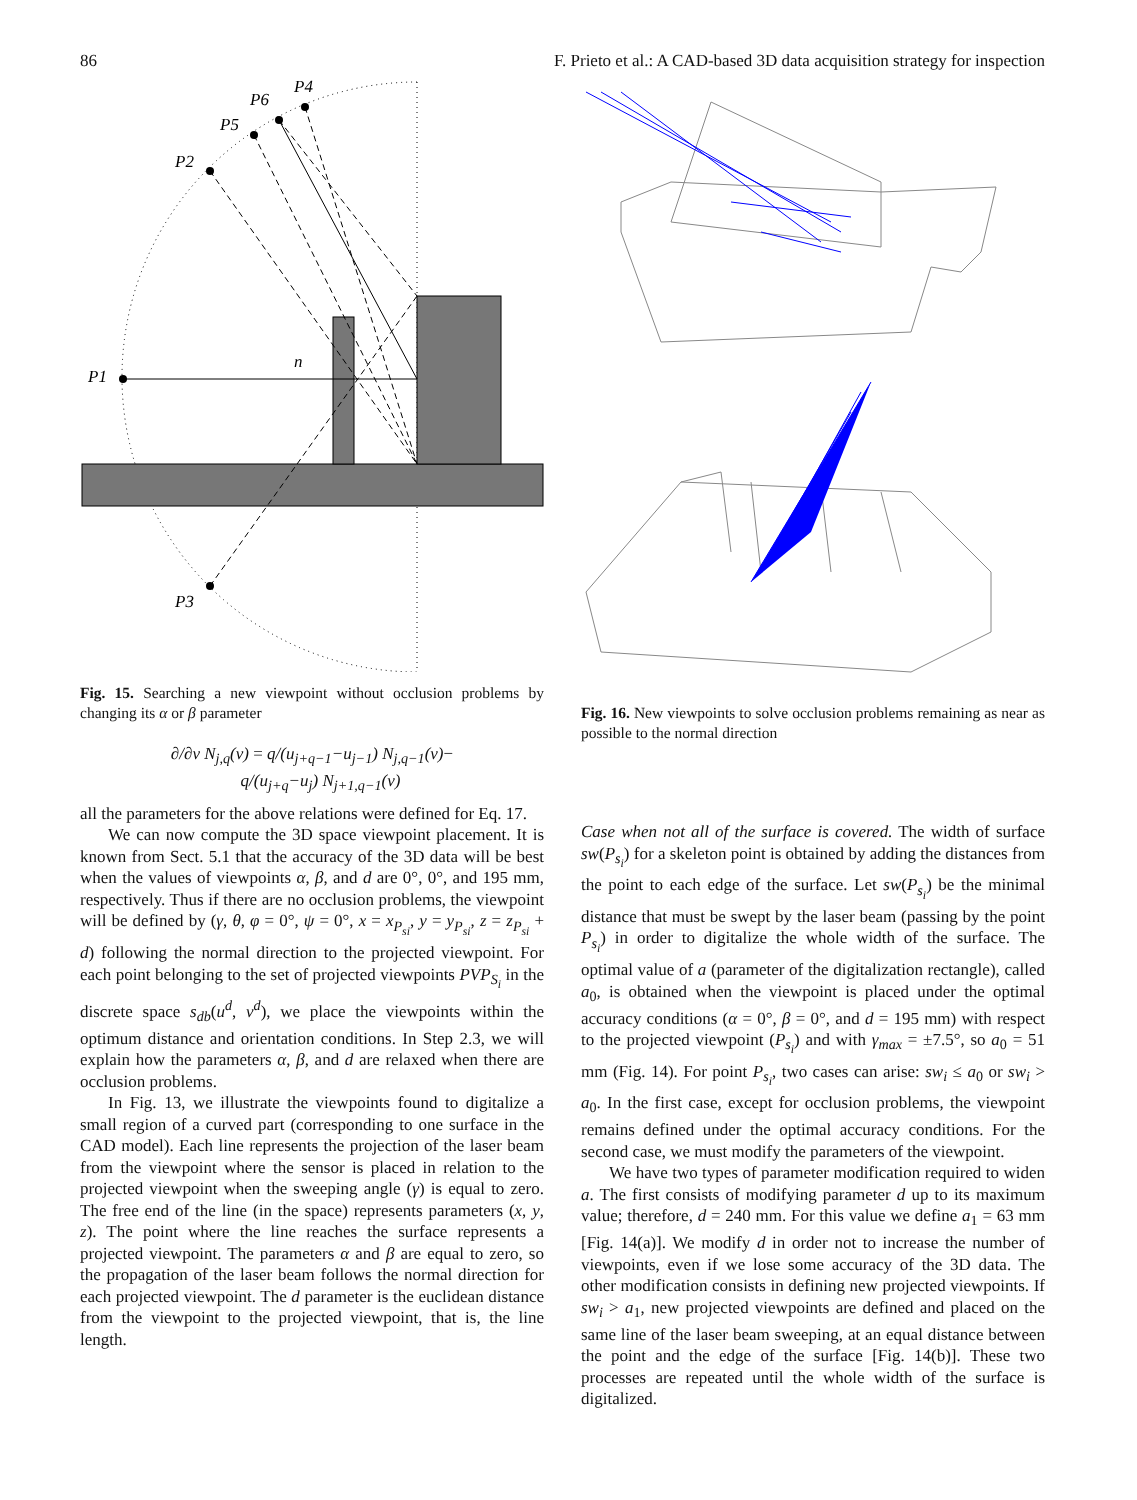86 F. Prieto et al.: A CAD-based 3D data acquisition strategy for inspection
P1
P2
P3
P4
P5
P6
n
Fig. 15. Searching a new viewpoint without occlusion problems by changing its α or β parameter
∂/∂v N<sub>j,q</sub>(v) = q/(u<sub>j+q−1</sub>−u<sub>j−1</sub>) N<sub>j,q−1</sub>(v)−
q/(u<sub>j+q</sub>−u<sub>j</sub>) N<sub>j+1,q−1</sub>(v)
all the parameters for the above relations were defined for Eq. 17.
We can now compute the 3D space viewpoint placement. It is known from Sect. 5.1 that the accuracy of the 3D data will be best when the values of viewpoints α, β, and d are 0°, 0°, and 195 mm, respectively. Thus if there are no occlusion problems, the viewpoint will be defined by (γ, θ, φ = 0°, ψ = 0°, x = x<sub>P<sub>si</sub></sub>, y = y<sub>P<sub>si</sub></sub>, z = z<sub>P<sub>si</sub></sub> + d) following the normal direction to the projected viewpoint. For each point belonging to the set of projected viewpoints PVP<sub>S<sub>i</sub></sub> in the discrete space s<sub>db</sub>(u<sup>d</sup>, v<sup>d</sup>), we place the viewpoints within the optimum distance and orientation conditions. In Step 2.3, we will explain how the parameters α, β, and d are relaxed when there are occlusion problems.
In Fig. 13, we illustrate the viewpoints found to digitalize a small region of a curved part (corresponding to one surface in the CAD model). Each line represents the projection of the laser beam from the viewpoint where the sensor is placed in relation to the projected viewpoint when the sweeping angle (γ) is equal to zero. The free end of the line (in the space) represents parameters (x, y, z). The point where the line reaches the surface represents a projected viewpoint. The parameters α and β are equal to zero, so the propagation of the laser beam follows the normal direction for each projected viewpoint. The d parameter is the euclidean distance from the viewpoint to the projected viewpoint, that is, the line length.
Fig. 16. New viewpoints to solve occlusion problems remaining as near as possible to the normal direction
Case when not all of the surface is covered. The width of surface sw(P<sub>s<sub>i</sub></sub>) for a skeleton point is obtained by adding the distances from the point to each edge of the surface. Let sw(P<sub>s<sub>i</sub></sub>) be the minimal distance that must be swept by the laser beam (passing by the point P<sub>s<sub>i</sub></sub>) in order to digitalize the whole width of the surface. The optimal value of a (parameter of the digitalization rectangle), called a<sub>0</sub>, is obtained when the viewpoint is placed under the optimal accuracy conditions (α = 0°, β = 0°, and d = 195 mm) with respect to the projected viewpoint (P<sub>s<sub>i</sub></sub>) and with γ<sub>max</sub> = ±7.5°, so a<sub>0</sub> = 51 mm (Fig. 14). For point P<sub>s<sub>i</sub></sub>, two cases can arise: sw<sub>i</sub> ≤ a<sub>0</sub> or sw<sub>i</sub> > a<sub>0</sub>. In the first case, except for occlusion problems, the viewpoint remains defined under the optimal accuracy conditions. For the second case, we must modify the parameters of the viewpoint.
We have two types of parameter modification required to widen a. The first consists of modifying parameter d up to its maximum value; therefore, d = 240 mm. For this value we define a<sub>1</sub> = 63 mm [Fig. 14(a)]. We modify d in order not to increase the number of viewpoints, even if we lose some accuracy of the 3D data. The other modification consists in defining new projected viewpoints. If sw<sub>i</sub> > a<sub>1</sub>, new projected viewpoints are defined and placed on the same line of the laser beam sweeping, at an equal distance between the point and the edge of the surface [Fig. 14(b)]. These two processes are repeated until the whole width of the surface is digitalized.